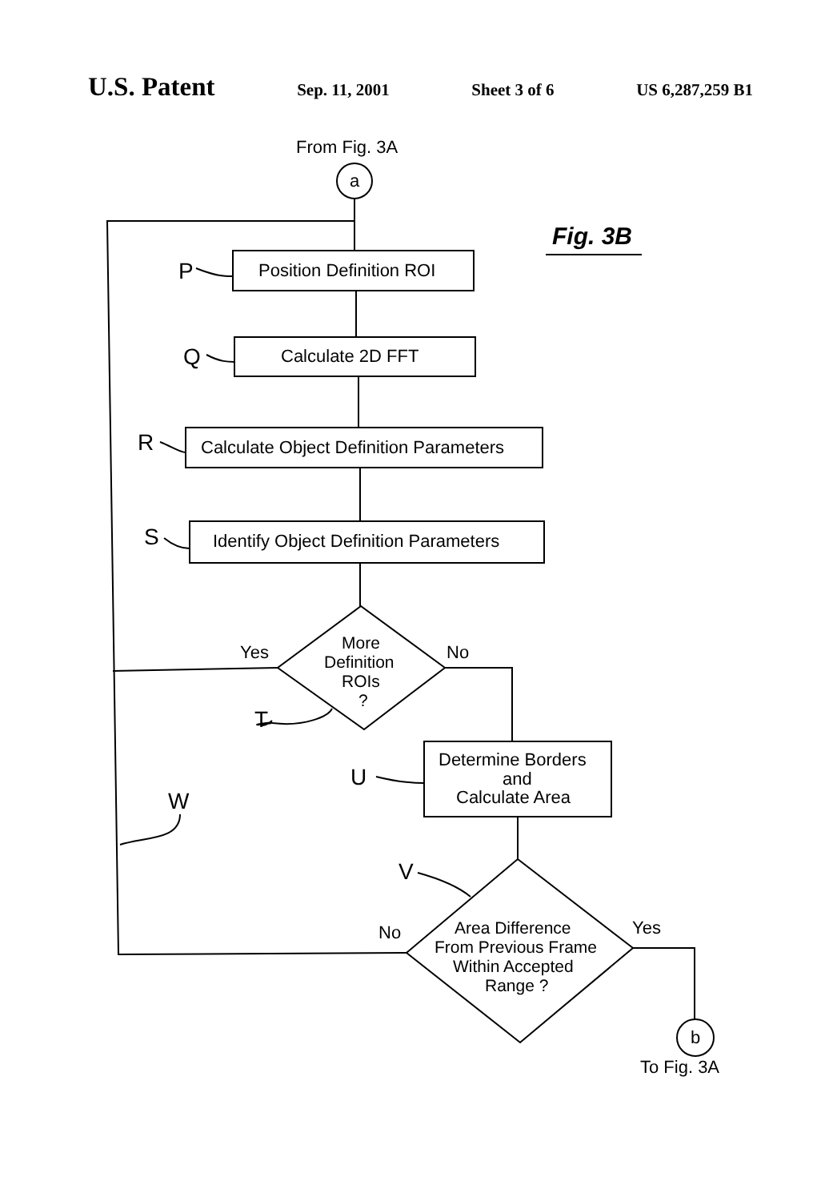U.S. Patent Sep. 11, 2001 Sheet 3 of 6 US 6,287,259 B1
From Fig. 3A
a
Fig. 3B
P
Position Definition ROI
Q
Calculate 2D FFT
R
Calculate Object Definition Parameters
S
Identify Object Definition Parameters
Yes
No
More
Definition
ROIs
?
T
U
Determine Borders
and
Calculate Area
W
V
No
Yes
Area Difference
From Previous Frame
Within Accepted
Range ?
b
To Fig. 3A